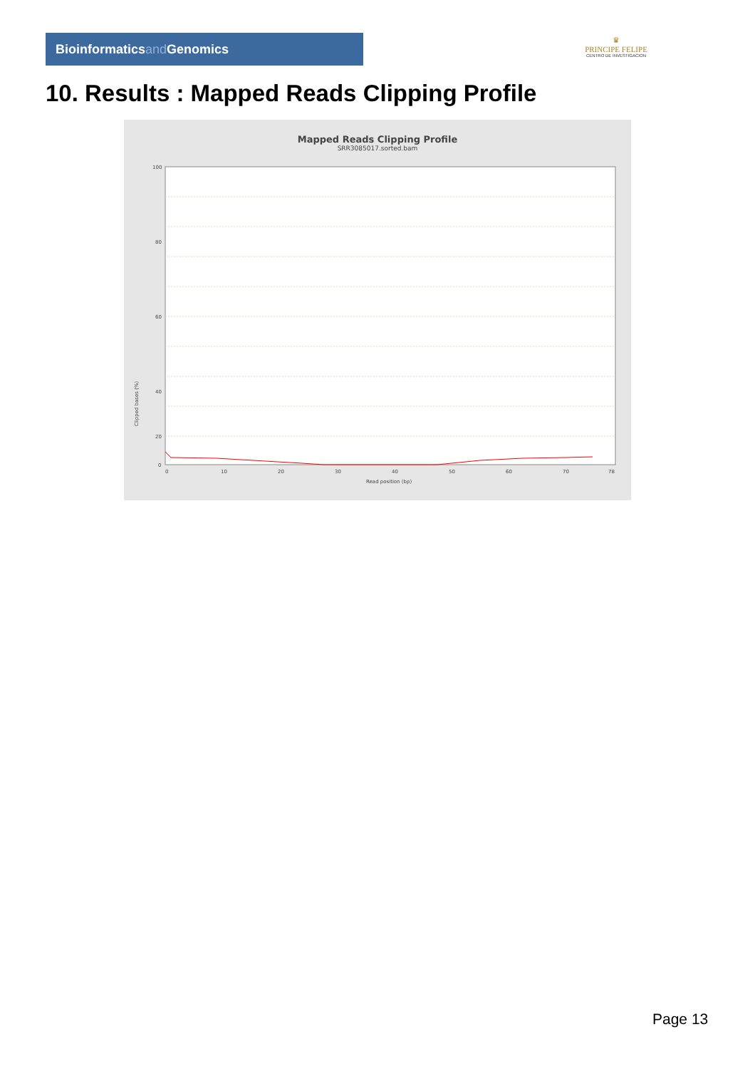Bioinformaticsand Genomics
♛
PRINCIPE FELIPE
CENTRO DE INVESTIGACION
10. Results : Mapped Reads Clipping Profile
Mapped Reads Clipping Profile
SRR3085017.sorted.bam
100
80
60
40
20
0
0
10
20
30
40
50
60
70
78
Read position (bp)
Clipped bases (%)
Page 13